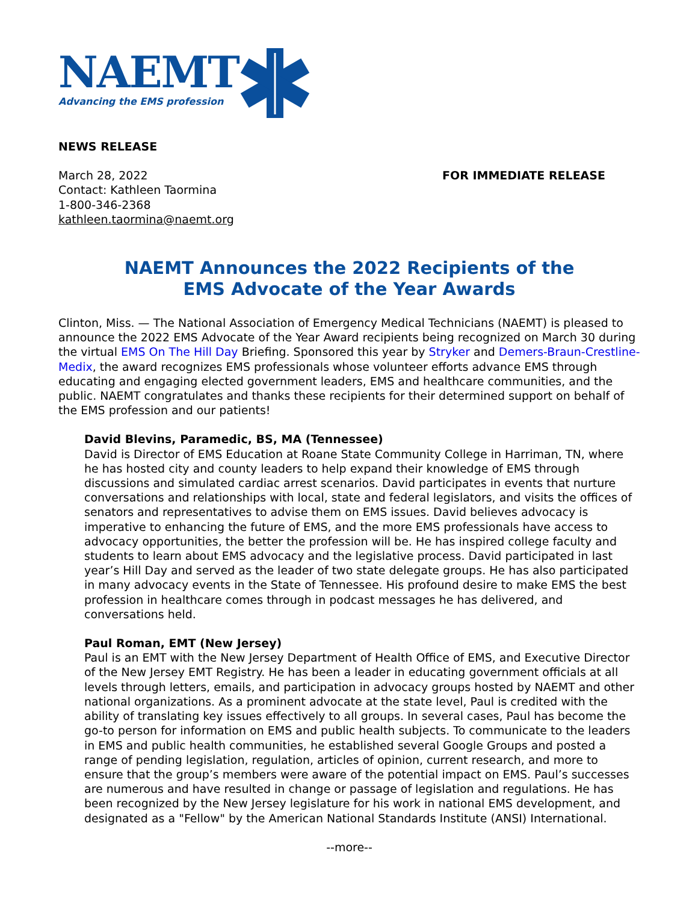NAEMT
Advancing the EMS profession
NEWS RELEASE
March 28, 2022
Contact: Kathleen Taormina
1-800-346-2368
kathleen.taormina@naemt.org
FOR IMMEDIATE RELEASE
NAEMT Announces the 2022 Recipients of the
EMS Advocate of the Year Awards
Clinton, Miss. — The National Association of Emergency Medical Technicians (NAEMT) is pleased to announce the 2022 EMS Advocate of the Year Award recipients being recognized on March 30 during the virtual EMS On The Hill Day Briefing. Sponsored this year by Stryker and Demers-Braun-Crestline-Medix, the award recognizes EMS professionals whose volunteer efforts advance EMS through educating and engaging elected government leaders, EMS and healthcare communities, and the public. NAEMT congratulates and thanks these recipients for their determined support on behalf of the EMS profession and our patients!
David Blevins, Paramedic, BS, MA (Tennessee)
David is Director of EMS Education at Roane State Community College in Harriman, TN, where he has hosted city and county leaders to help expand their knowledge of EMS through discussions and simulated cardiac arrest scenarios. David participates in events that nurture conversations and relationships with local, state and federal legislators, and visits the offices of senators and representatives to advise them on EMS issues. David believes advocacy is imperative to enhancing the future of EMS, and the more EMS professionals have access to advocacy opportunities, the better the profession will be. He has inspired college faculty and students to learn about EMS advocacy and the legislative process. David participated in last year’s Hill Day and served as the leader of two state delegate groups. He has also participated in many advocacy events in the State of Tennessee. His profound desire to make EMS the best profession in healthcare comes through in podcast messages he has delivered, and conversations held.
Paul Roman, EMT (New Jersey)
Paul is an EMT with the New Jersey Department of Health Office of EMS, and Executive Director of the New Jersey EMT Registry. He has been a leader in educating government officials at all levels through letters, emails, and participation in advocacy groups hosted by NAEMT and other national organizations. As a prominent advocate at the state level, Paul is credited with the ability of translating key issues effectively to all groups. In several cases, Paul has become the go-to person for information on EMS and public health subjects. To communicate to the leaders in EMS and public health communities, he established several Google Groups and posted a range of pending legislation, regulation, articles of opinion, current research, and more to ensure that the group’s members were aware of the potential impact on EMS. Paul’s successes are numerous and have resulted in change or passage of legislation and regulations. He has been recognized by the New Jersey legislature for his work in national EMS development, and designated as a "Fellow" by the American National Standards Institute (ANSI) International.
--more--